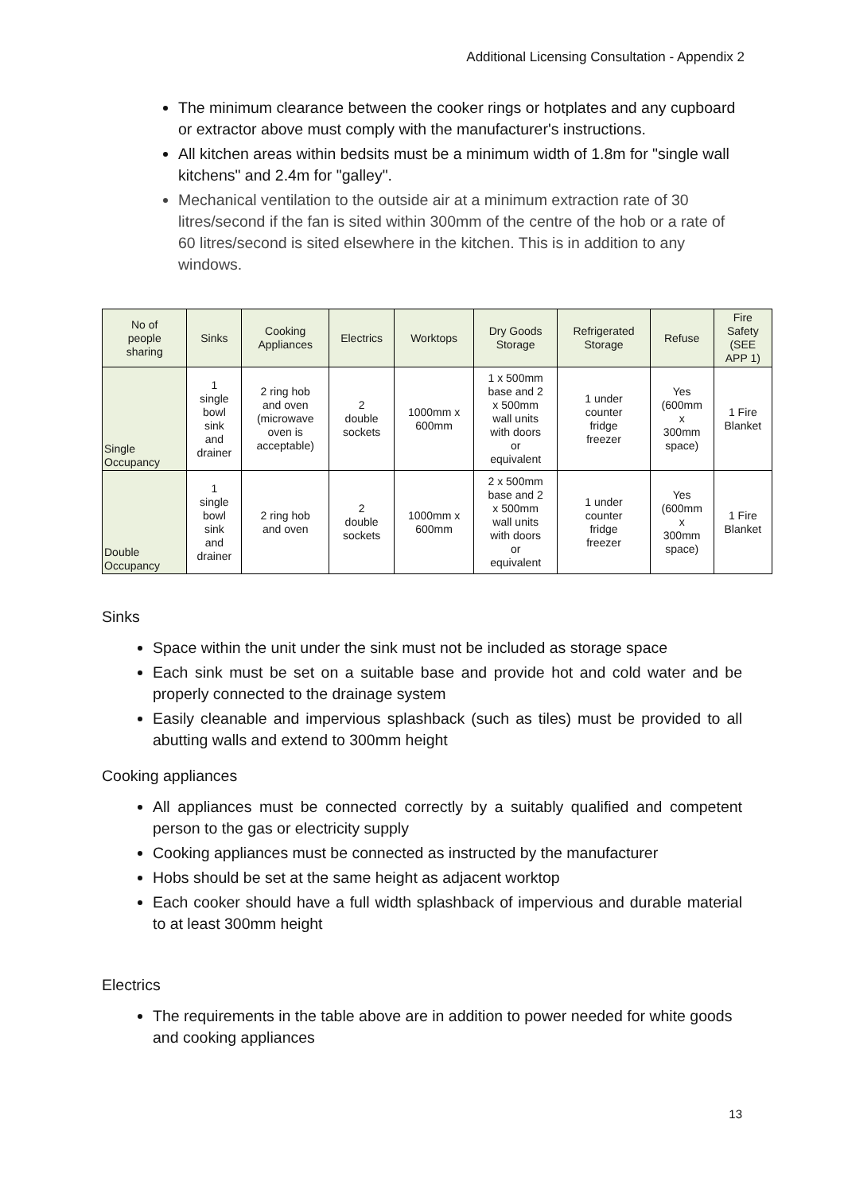Additional Licensing Consultation - Appendix 2
The minimum clearance between the cooker rings or hotplates and any cupboard or extractor above must comply with the manufacturer's instructions.
All kitchen areas within bedsits must be a minimum width of 1.8m for "single wall kitchens" and 2.4m for "galley".
Mechanical ventilation to the outside air at a minimum extraction rate of 30 litres/second if the fan is sited within 300mm of the centre of the hob or a rate of 60 litres/second is sited elsewhere in the kitchen. This is in addition to any windows.
| No of people sharing | Sinks | Cooking Appliances | Electrics | Worktops | Dry Goods Storage | Refrigerated Storage | Refuse | Fire Safety (SEE APP 1) |
| --- | --- | --- | --- | --- | --- | --- | --- | --- |
| Single Occupancy | 1 single bowl sink and drainer | 2 ring hob and oven (microwave oven is acceptable) | 2 double sockets | 1000mm x 600mm | 1 x 500mm base and 2 x 500mm wall units with doors or equivalent | 1 under counter fridge freezer | Yes (600mm x 300mm space) | 1 Fire Blanket |
| Double Occupancy | 1 single bowl sink and drainer | 2 ring hob and oven | 2 double sockets | 1000mm x 600mm | 2 x 500mm base and 2 x 500mm wall units with doors or equivalent | 1 under counter fridge freezer | Yes (600mm x 300mm space) | 1 Fire Blanket |
Sinks
Space within the unit under the sink must not be included as storage space
Each sink must be set on a suitable base and provide hot and cold water and be properly connected to the drainage system
Easily cleanable and impervious splashback (such as tiles) must be provided to all abutting walls and extend to 300mm height
Cooking appliances
All appliances must be connected correctly by a suitably qualified and competent person to the gas or electricity supply
Cooking appliances must be connected as instructed by the manufacturer
Hobs should be set at the same height as adjacent worktop
Each cooker should have a full width splashback of impervious and durable material to at least 300mm height
Electrics
The requirements in the table above are in addition to power needed for white goods and cooking appliances
13